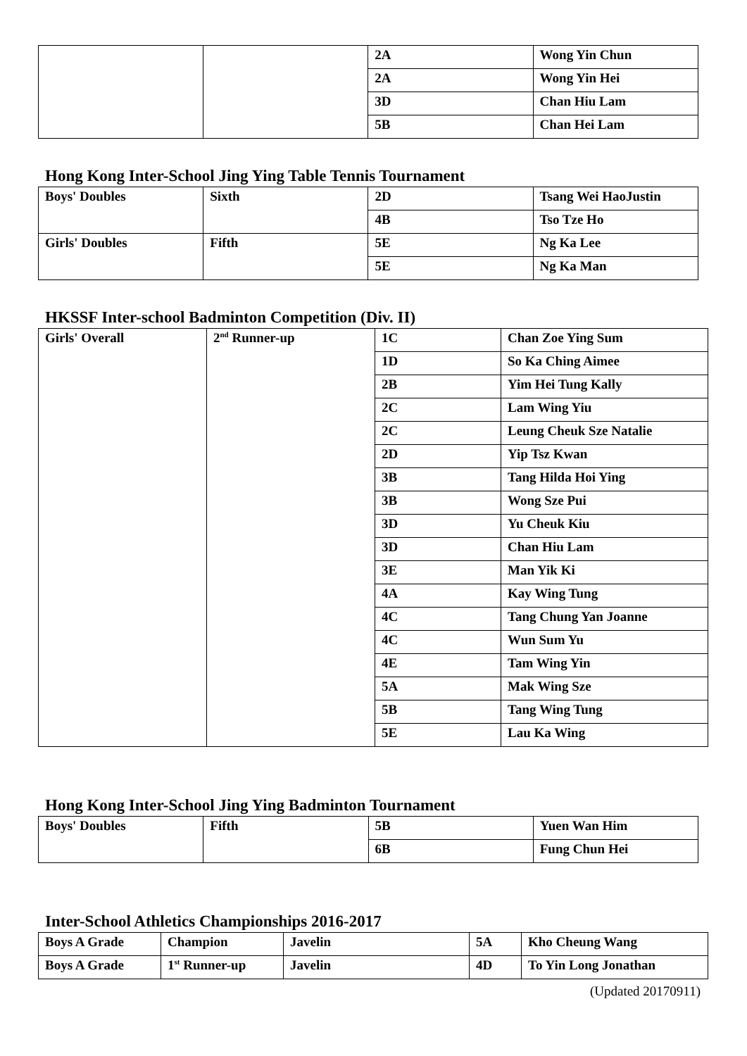| | | 2A | Wong Yin Chun |
| | | 2A | Wong Yin Hei |
| | | 3D | Chan Hiu Lam |
| | | 5B | Chan Hei Lam |
Hong Kong Inter-School Jing Ying Table Tennis Tournament
| Boys' Doubles | Sixth | 2D | Tsang Wei HaoJustin |
| | | 4B | Tso Tze Ho |
| Girls' Doubles | Fifth | 5E | Ng Ka Lee |
| | | 5E | Ng Ka Man |
HKSSF Inter-school Badminton Competition (Div. II)
| Girls' Overall | 2<sup>nd</sup> Runner-up | 1C | Chan Zoe Ying Sum |
| | | 1D | So Ka Ching Aimee |
| | | 2B | Yim Hei Tung Kally |
| | | 2C | Lam Wing Yiu |
| | | 2C | Leung Cheuk Sze Natalie |
| | | 2D | Yip Tsz Kwan |
| | | 3B | Tang Hilda Hoi Ying |
| | | 3B | Wong Sze Pui |
| | | 3D | Yu Cheuk Kiu |
| | | 3D | Chan Hiu Lam |
| | | 3E | Man Yik Ki |
| | | 4A | Kay Wing Tung |
| | | 4C | Tang Chung Yan Joanne |
| | | 4C | Wun Sum Yu |
| | | 4E | Tam Wing Yin |
| | | 5A | Mak Wing Sze |
| | | 5B | Tang Wing Tung |
| | | 5E | Lau Ka Wing |
Hong Kong Inter-School Jing Ying Badminton Tournament
| Boys' Doubles | Fifth | 5B | Yuen Wan Him |
| | | 6B | Fung Chun Hei |
Inter-School Athletics Championships 2016-2017
| Boys A Grade | Champion | Javelin | 5A | Kho Cheung Wang |
| Boys A Grade | 1<sup>st</sup> Runner-up | Javelin | 4D | To Yin Long Jonathan |
(Updated 20170911)